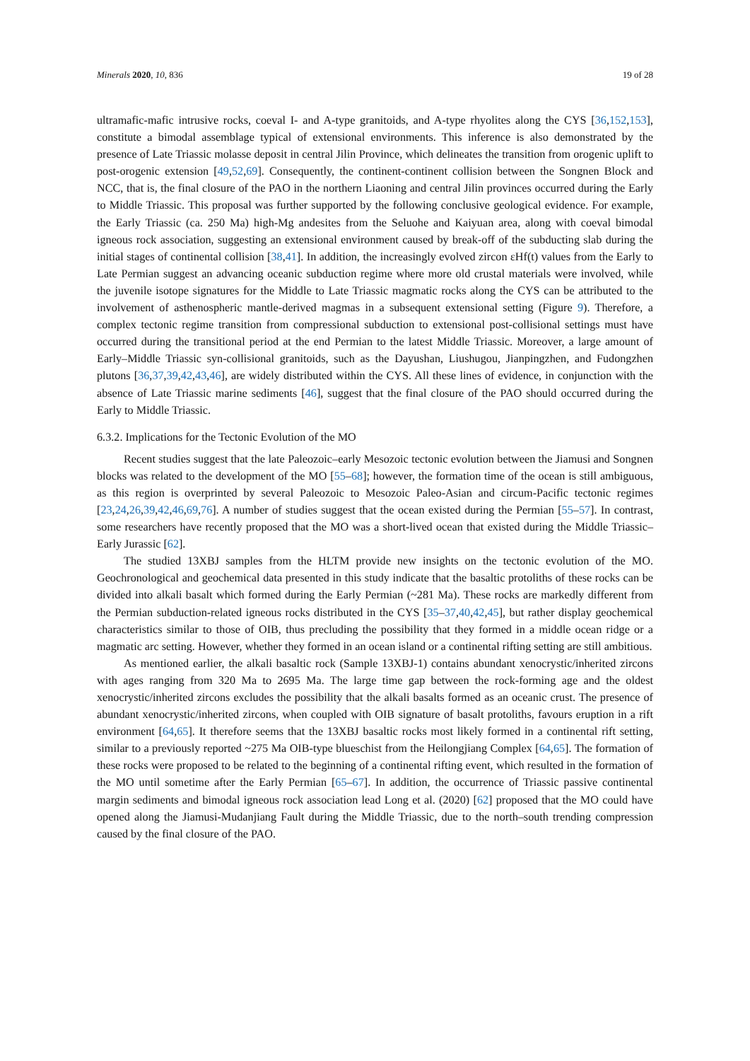Minerals 2020, 10, 836 19 of 28
ultramafic-mafic intrusive rocks, coeval I- and A-type granitoids, and A-type rhyolites along the CYS [36,152,153], constitute a bimodal assemblage typical of extensional environments. This inference is also demonstrated by the presence of Late Triassic molasse deposit in central Jilin Province, which delineates the transition from orogenic uplift to post-orogenic extension [49,52,69]. Consequently, the continent-continent collision between the Songnen Block and NCC, that is, the final closure of the PAO in the northern Liaoning and central Jilin provinces occurred during the Early to Middle Triassic. This proposal was further supported by the following conclusive geological evidence. For example, the Early Triassic (ca. 250 Ma) high-Mg andesites from the Seluohe and Kaiyuan area, along with coeval bimodal igneous rock association, suggesting an extensional environment caused by break-off of the subducting slab during the initial stages of continental collision [38,41]. In addition, the increasingly evolved zircon εHf(t) values from the Early to Late Permian suggest an advancing oceanic subduction regime where more old crustal materials were involved, while the juvenile isotope signatures for the Middle to Late Triassic magmatic rocks along the CYS can be attributed to the involvement of asthenospheric mantle-derived magmas in a subsequent extensional setting (Figure 9). Therefore, a complex tectonic regime transition from compressional subduction to extensional post-collisional settings must have occurred during the transitional period at the end Permian to the latest Middle Triassic. Moreover, a large amount of Early–Middle Triassic syn-collisional granitoids, such as the Dayushan, Liushugou, Jianpingzhen, and Fudongzhen plutons [36,37,39,42,43,46], are widely distributed within the CYS. All these lines of evidence, in conjunction with the absence of Late Triassic marine sediments [46], suggest that the final closure of the PAO should occurred during the Early to Middle Triassic.
6.3.2. Implications for the Tectonic Evolution of the MO
Recent studies suggest that the late Paleozoic–early Mesozoic tectonic evolution between the Jiamusi and Songnen blocks was related to the development of the MO [55–68]; however, the formation time of the ocean is still ambiguous, as this region is overprinted by several Paleozoic to Mesozoic Paleo-Asian and circum-Pacific tectonic regimes [23,24,26,39,42,46,69,76]. A number of studies suggest that the ocean existed during the Permian [55–57]. In contrast, some researchers have recently proposed that the MO was a short-lived ocean that existed during the Middle Triassic–Early Jurassic [62].
The studied 13XBJ samples from the HLTM provide new insights on the tectonic evolution of the MO. Geochronological and geochemical data presented in this study indicate that the basaltic protoliths of these rocks can be divided into alkali basalt which formed during the Early Permian (~281 Ma). These rocks are markedly different from the Permian subduction-related igneous rocks distributed in the CYS [35–37,40,42,45], but rather display geochemical characteristics similar to those of OIB, thus precluding the possibility that they formed in a middle ocean ridge or a magmatic arc setting. However, whether they formed in an ocean island or a continental rifting setting are still ambitious.
As mentioned earlier, the alkali basaltic rock (Sample 13XBJ-1) contains abundant xenocrystic/inherited zircons with ages ranging from 320 Ma to 2695 Ma. The large time gap between the rock-forming age and the oldest xenocrystic/inherited zircons excludes the possibility that the alkali basalts formed as an oceanic crust. The presence of abundant xenocrystic/inherited zircons, when coupled with OIB signature of basalt protoliths, favours eruption in a rift environment [64,65]. It therefore seems that the 13XBJ basaltic rocks most likely formed in a continental rift setting, similar to a previously reported ~275 Ma OIB-type blueschist from the Heilongjiang Complex [64,65]. The formation of these rocks were proposed to be related to the beginning of a continental rifting event, which resulted in the formation of the MO until sometime after the Early Permian [65–67]. In addition, the occurrence of Triassic passive continental margin sediments and bimodal igneous rock association lead Long et al. (2020) [62] proposed that the MO could have opened along the Jiamusi-Mudanjiang Fault during the Middle Triassic, due to the north–south trending compression caused by the final closure of the PAO.